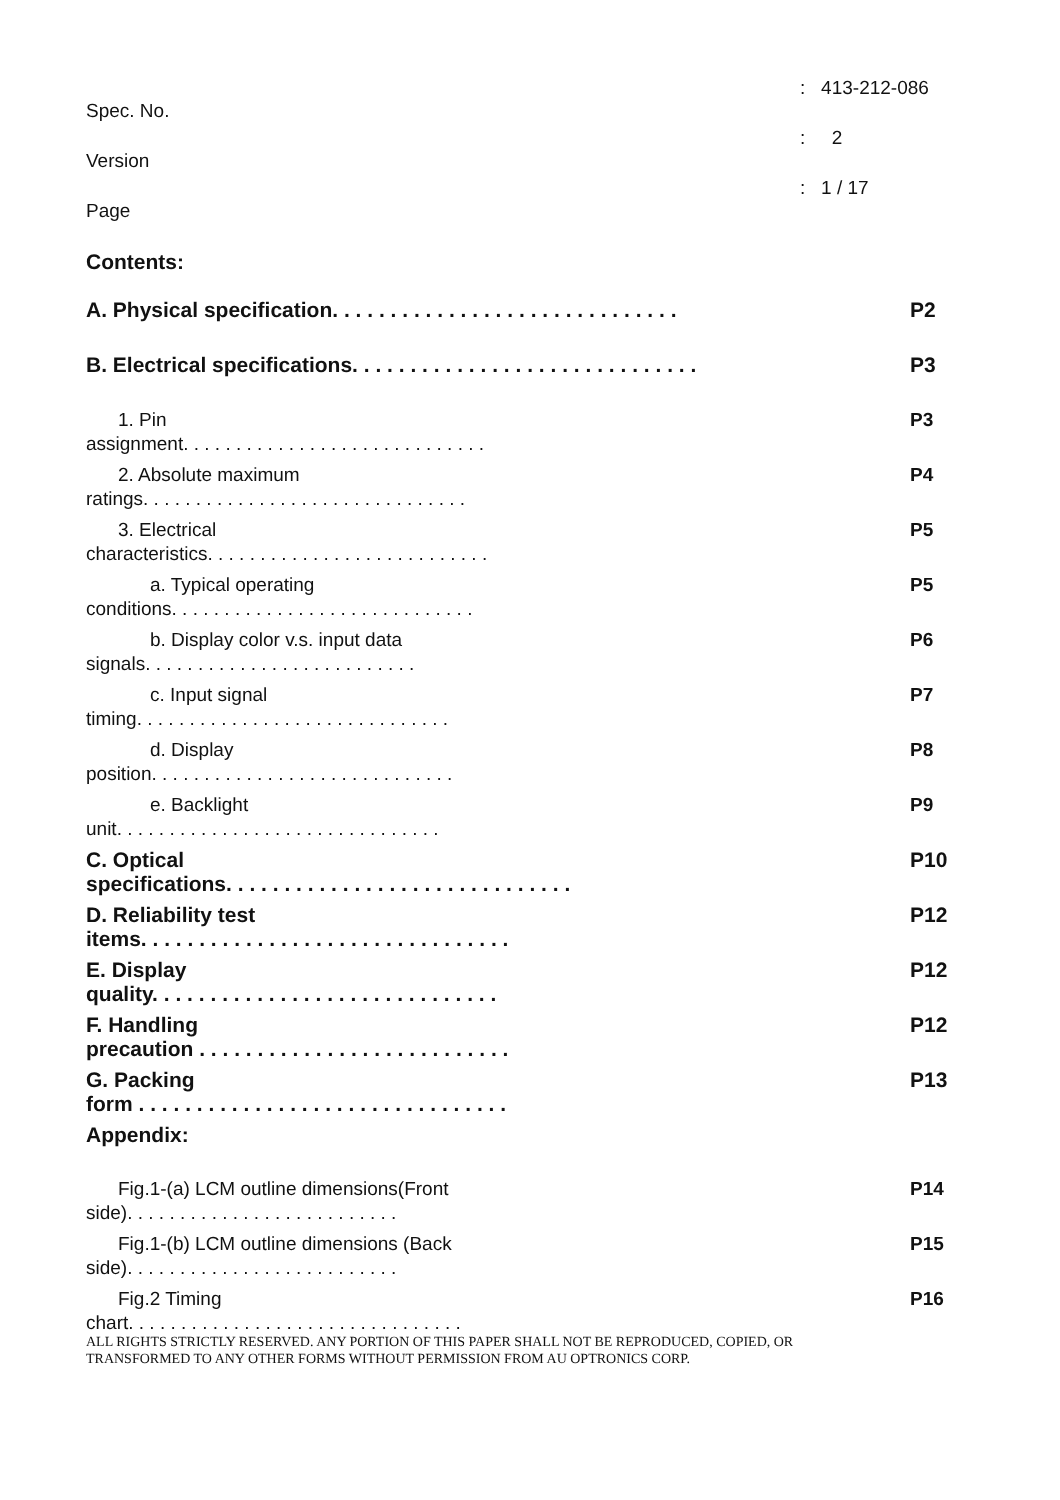Spec. No.
Version
Page
: 413-212-086
: 2
: 1 / 17
Contents:
A. Physical specification. . . . . . . . . . . . . . . . . . . . . . . . . . . . . .
P2
B. Electrical specifications. . . . . . . . . . . . . . . . . . . . . . . . . . . . . .
P3
1. Pin
assignment. . . . . . . . . . . . . . . . . . . . . . . . . . . . .
P3
2. Absolute maximum
ratings. . . . . . . . . . . . . . . . . . . . . . . . . . . . . . .
P4
3. Electrical
characteristics. . . . . . . . . . . . . . . . . . . . . . . . . . .
P5
a. Typical operating
conditions. . . . . . . . . . . . . . . . . . . . . . . . . . . . .
P5
b. Display color v.s. input data
signals. . . . . . . . . . . . . . . . . . . . . . . . . .
P6
c. Input signal
timing. . . . . . . . . . . . . . . . . . . . . . . . . . . . . .
P7
d. Display
position. . . . . . . . . . . . . . . . . . . . . . . . . . . . .
P8
e. Backlight
unit. . . . . . . . . . . . . . . . . . . . . . . . . . . . . . .
P9
C. Optical
specifications. . . . . . . . . . . . . . . . . . . . . . . . . . . . . .
P10
D. Reliability test
items. . . . . . . . . . . . . . . . . . . . . . . . . . . . . . . .
P12
E. Display
quality. . . . . . . . . . . . . . . . . . . . . . . . . . . . . .
P12
F. Handling
precaution . . . . . . . . . . . . . . . . . . . . . . . . . . .
P12
G. Packing
form . . . . . . . . . . . . . . . . . . . . . . . . . . . . . . . .
P13
Appendix:
Fig.1-(a) LCM outline dimensions(Front
side). . . . . . . . . . . . . . . . . . . . . . . . . .
P14
Fig.1-(b) LCM outline dimensions (Back
side). . . . . . . . . . . . . . . . . . . . . . . . . .
P15
Fig.2 Timing
chart. . . . . . . . . . . . . . . . . . . . . . . . . . . . . . . .
P16
ALL RIGHTS STRICTLY RESERVED. ANY PORTION OF THIS PAPER SHALL NOT BE REPRODUCED, COPIED, OR
TRANSFORMED TO ANY OTHER FORMS WITHOUT PERMISSION FROM AU OPTRONICS CORP.